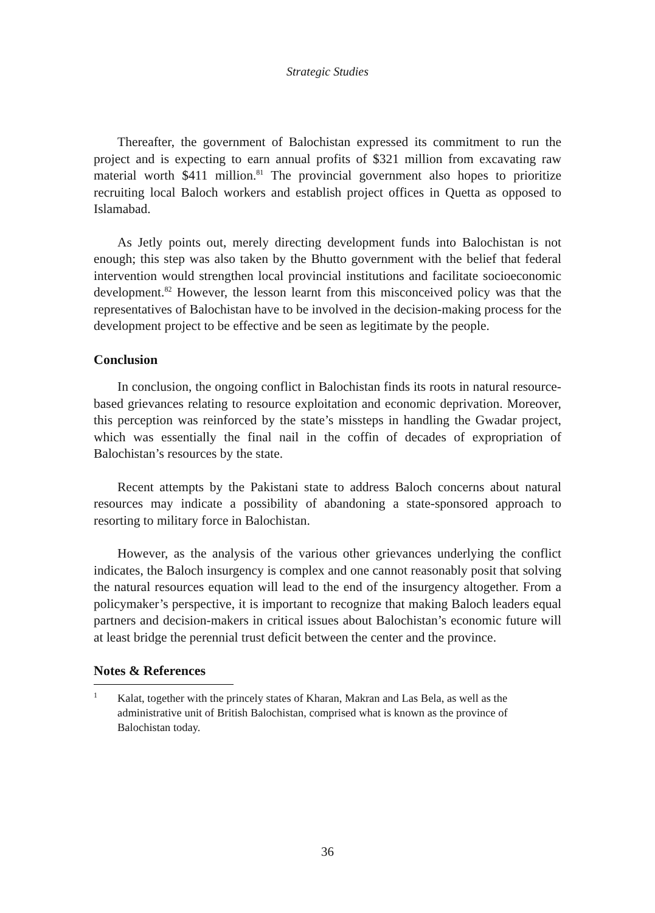Strategic Studies
Thereafter, the government of Balochistan expressed its commitment to run the project and is expecting to earn annual profits of $321 million from excavating raw material worth $411 million.<sup>81</sup> The provincial government also hopes to prioritize recruiting local Baloch workers and establish project offices in Quetta as opposed to Islamabad.
As Jetly points out, merely directing development funds into Balochistan is not enough; this step was also taken by the Bhutto government with the belief that federal intervention would strengthen local provincial institutions and facilitate socioeconomic development.<sup>82</sup> However, the lesson learnt from this misconceived policy was that the representatives of Balochistan have to be involved in the decision-making process for the development project to be effective and be seen as legitimate by the people.
Conclusion
In conclusion, the ongoing conflict in Balochistan finds its roots in natural resource-based grievances relating to resource exploitation and economic deprivation. Moreover, this perception was reinforced by the state’s missteps in handling the Gwadar project, which was essentially the final nail in the coffin of decades of expropriation of Balochistan’s resources by the state.
Recent attempts by the Pakistani state to address Baloch concerns about natural resources may indicate a possibility of abandoning a state-sponsored approach to resorting to military force in Balochistan.
However, as the analysis of the various other grievances underlying the conflict indicates, the Baloch insurgency is complex and one cannot reasonably posit that solving the natural resources equation will lead to the end of the insurgency altogether. From a policymaker’s perspective, it is important to recognize that making Baloch leaders equal partners and decision-makers in critical issues about Balochistan’s economic future will at least bridge the perennial trust deficit between the center and the province.
Notes & References
<sup>1</sup>
Kalat, together with the princely states of Kharan, Makran and Las Bela, as well as the administrative unit of British Balochistan, comprised what is known as the province of Balochistan today.
36